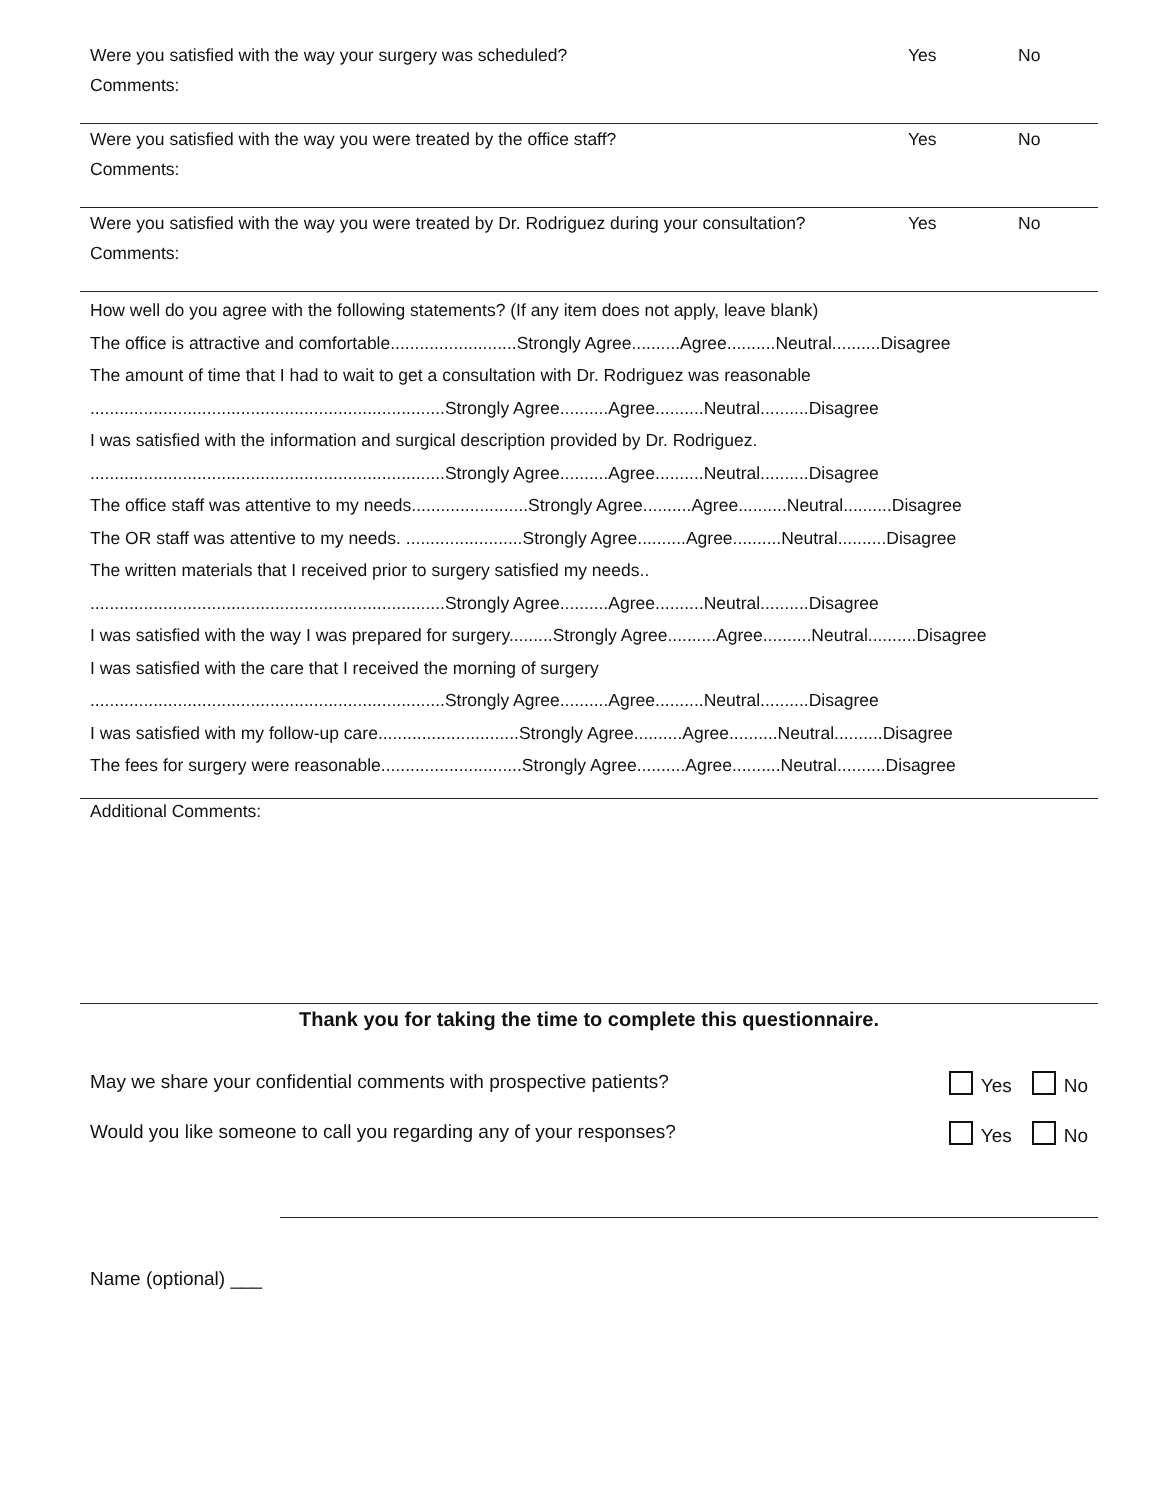Were you satisfied with the way your surgery was scheduled? Yes No
Comments:
Were you satisfied with the way you were treated by the office staff? Yes No
Comments:
Were you satisfied with the way you were treated by Dr. Rodriguez during your consultation? Yes No
Comments:
How well do you agree with the following statements? (If any item does not apply, leave blank)
The office is attractive and comfortable..........................Strongly Agree..........Agree..........Neutral..........Disagree
The amount of time that I had to wait to get a consultation with Dr. Rodriguez was reasonable
.........................................................................Strongly Agree..........Agree..........Neutral..........Disagree
I was satisfied with the information and surgical description provided by Dr. Rodriguez.
.........................................................................Strongly Agree..........Agree..........Neutral..........Disagree
The office staff was attentive to my needs........................Strongly Agree..........Agree..........Neutral..........Disagree
The OR staff was attentive to my needs. ........................Strongly Agree..........Agree..........Neutral..........Disagree
The written materials that I received prior to surgery satisfied my needs..
.........................................................................Strongly Agree..........Agree..........Neutral..........Disagree
I was satisfied with the way I was prepared for surgery.........Strongly Agree..........Agree..........Neutral..........Disagree
I was satisfied with the care that I received the morning of surgery
.........................................................................Strongly Agree..........Agree..........Neutral..........Disagree
I was satisfied with my follow-up care.............................Strongly Agree..........Agree..........Neutral..........Disagree
The fees for surgery were reasonable.............................Strongly Agree..........Agree..........Neutral..........Disagree
Additional Comments:
Thank you for taking the time to complete this questionnaire.
May we share your confidential comments with prospective patients? Yes No
Would you like someone to call you regarding any of your responses? Yes No
Name (optional) ___